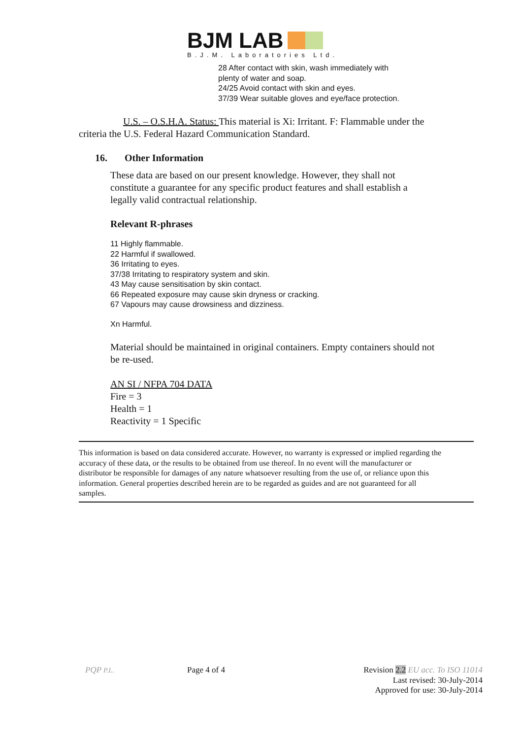BJM LAB
B.J.M. Laboratories Ltd.
28 After contact with skin, wash immediately with
plenty of water and soap.
24/25 Avoid contact with skin and eyes.
37/39 Wear suitable gloves and eye/face protection.
U.S. – O.S.H.A. Status: This material is Xi: Irritant. F: Flammable under the criteria the U.S. Federal Hazard Communication Standard.
16. Other Information
These data are based on our present knowledge. However, they shall not constitute a guarantee for any specific product features and shall establish a legally valid contractual relationship.
Relevant R-phrases
11 Highly flammable.
22 Harmful if swallowed.
36 Irritating to eyes.
37/38 Irritating to respiratory system and skin.
43 May cause sensitisation by skin contact.
66 Repeated exposure may cause skin dryness or cracking.
67 Vapours may cause drowsiness and dizziness.
Xn Harmful.
Material should be maintained in original containers. Empty containers should not be re-used.
AN SI / NFPA 704 DATA
Fire = 3
Health = 1
Reactivity = 1 Specific
This information is based on data considered accurate. However, no warranty is expressed or implied regarding the accuracy of these data, or the results to be obtained from use thereof. In no event will the manufacturer or distributor be responsible for damages of any nature whatsoever resulting from the use of, or reliance upon this information. General properties described herein are to be regarded as guides and are not guaranteed for all samples.
PQP P.L. Page 4 of 4 Revision 2.2 EU acc. To ISO 11014
Last revised: 30-July-2014
Approved for use: 30-July-2014